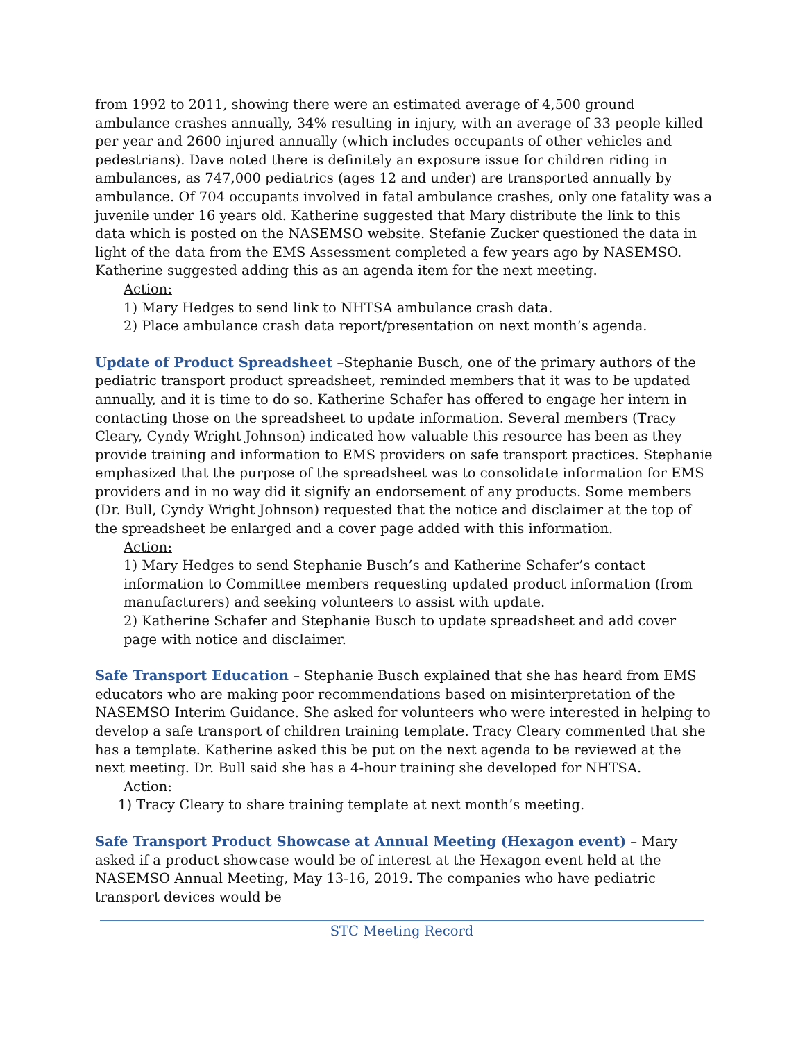from 1992 to 2011, showing there were an estimated average of 4,500 ground ambulance crashes annually, 34% resulting in injury, with an average of 33 people killed per year and 2600 injured annually (which includes occupants of other vehicles and pedestrians). Dave noted there is definitely an exposure issue for children riding in ambulances, as 747,000 pediatrics (ages 12 and under) are transported annually by ambulance. Of 704 occupants involved in fatal ambulance crashes, only one fatality was a juvenile under 16 years old. Katherine suggested that Mary distribute the link to this data which is posted on the NASEMSO website. Stefanie Zucker questioned the data in light of the data from the EMS Assessment completed a few years ago by NASEMSO. Katherine suggested adding this as an agenda item for the next meeting.
Action:
1) Mary Hedges to send link to NHTSA ambulance crash data.
2) Place ambulance crash data report/presentation on next month’s agenda.
Update of Product Spreadsheet –Stephanie Busch, one of the primary authors of the pediatric transport product spreadsheet, reminded members that it was to be updated annually, and it is time to do so. Katherine Schafer has offered to engage her intern in contacting those on the spreadsheet to update information. Several members (Tracy Cleary, Cyndy Wright Johnson) indicated how valuable this resource has been as they provide training and information to EMS providers on safe transport practices. Stephanie emphasized that the purpose of the spreadsheet was to consolidate information for EMS providers and in no way did it signify an endorsement of any products. Some members (Dr. Bull, Cyndy Wright Johnson) requested that the notice and disclaimer at the top of the spreadsheet be enlarged and a cover page added with this information.
Action:
1) Mary Hedges to send Stephanie Busch’s and Katherine Schafer’s contact information to Committee members requesting updated product information (from manufacturers) and seeking volunteers to assist with update.
2) Katherine Schafer and Stephanie Busch to update spreadsheet and add cover page with notice and disclaimer.
Safe Transport Education – Stephanie Busch explained that she has heard from EMS educators who are making poor recommendations based on misinterpretation of the NASEMSO Interim Guidance. She asked for volunteers who were interested in helping to develop a safe transport of children training template. Tracy Cleary commented that she has a template. Katherine asked this be put on the next agenda to be reviewed at the next meeting. Dr. Bull said she has a 4-hour training she developed for NHTSA.
Action:
1) Tracy Cleary to share training template at next month’s meeting.
Safe Transport Product Showcase at Annual Meeting (Hexagon event) – Mary asked if a product showcase would be of interest at the Hexagon event held at the NASEMSO Annual Meeting, May 13-16, 2019. The companies who have pediatric transport devices would be
STC Meeting Record